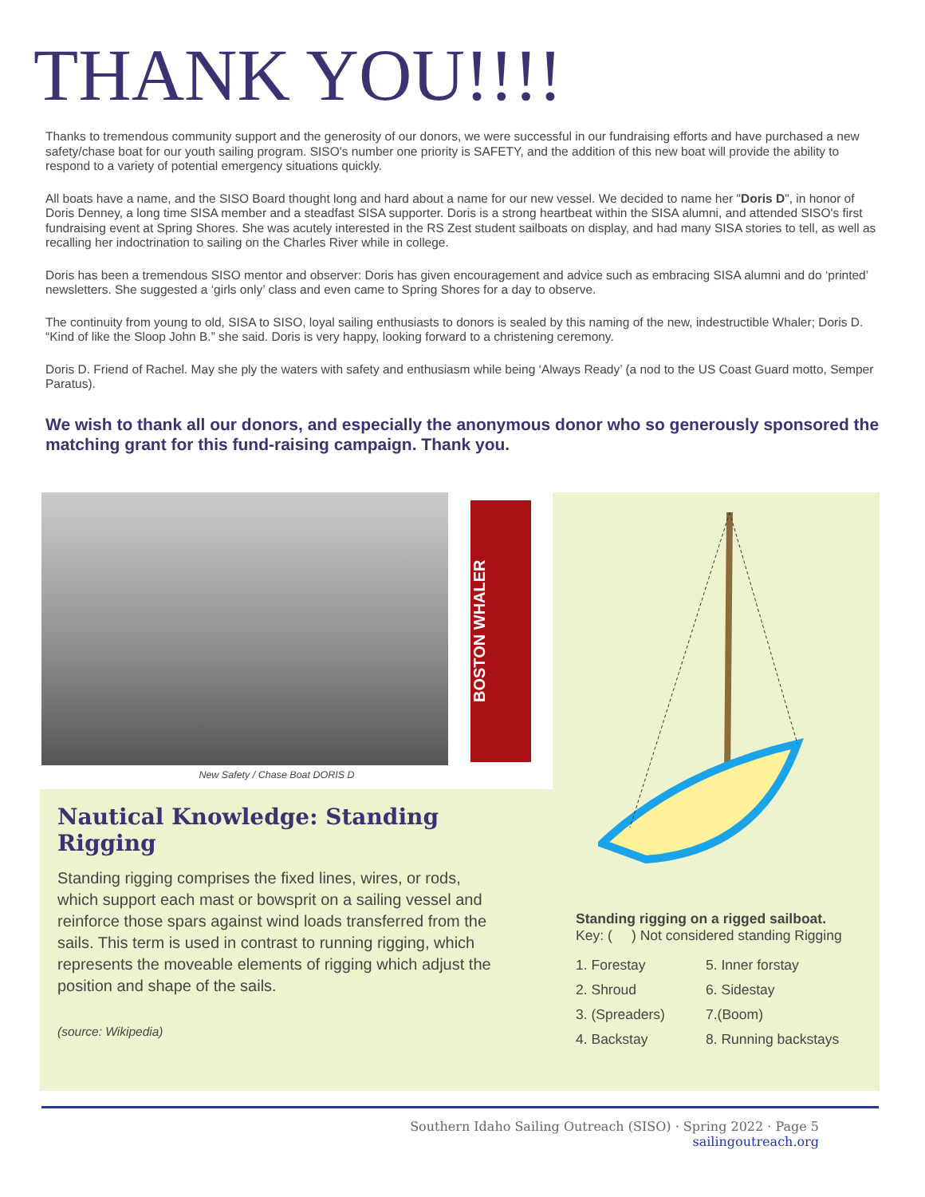THANK YOU!!!!
Thanks to tremendous community support and the generosity of our donors, we were successful in our fundraising efforts and have purchased a new safety/chase boat for our youth sailing program. SISO's number one priority is SAFETY, and the addition of this new boat will provide the ability to respond to a variety of potential emergency situations quickly.
All boats have a name, and the SISO Board thought long and hard about a name for our new vessel. We decided to name her "Doris D", in honor of Doris Denney, a long time SISA member and a steadfast SISA supporter. Doris is a strong heartbeat within the SISA alumni, and attended SISO's first fundraising event at Spring Shores. She was acutely interested in the RS Zest student sailboats on display, and had many SISA stories to tell, as well as recalling her indoctrination to sailing on the Charles River while in college.
Doris has been a tremendous SISO mentor and observer: Doris has given encouragement and advice such as embracing SISA alumni and do ‘printed’ newsletters. She suggested a ‘girls only’ class and even came to Spring Shores for a day to observe.
The continuity from young to old, SISA to SISO, loyal sailing enthusiasts to donors is sealed by this naming of the new, indestructible Whaler; Doris D. “Kind of like the Sloop John B.” she said. Doris is very happy, looking forward to a christening ceremony.
Doris D. Friend of Rachel. May she ply the waters with safety and enthusiasm while being ‘Always Ready’ (a nod to the US Coast Guard motto, Semper Paratus).
We wish to thank all our donors, and especially the anonymous donor who so generously sponsored the matching grant for this fund-raising campaign. Thank you.
BOSTON WHALER
New Safety / Chase Boat DORIS D
Nautical Knowledge: Standing Rigging
Standing rigging comprises the fixed lines, wires, or rods, which support each mast or bowsprit on a sailing vessel and reinforce those spars against wind loads transferred from the sails. This term is used in contrast to running rigging, which represents the moveable elements of rigging which adjust the position and shape of the sails.
(source: Wikipedia)
Standing rigging on a rigged sailboat.
Key: ( ) Not considered standing Rigging
1. Forestay 5. Inner forstay 2. Shroud 6. Sidestay 3. (Spreaders) 7.(Boom) 4. Backstay 8. Running backstays
Southern Idaho Sailing Outreach (SISO) · Spring 2022 · Page 5
sailingoutreach.org